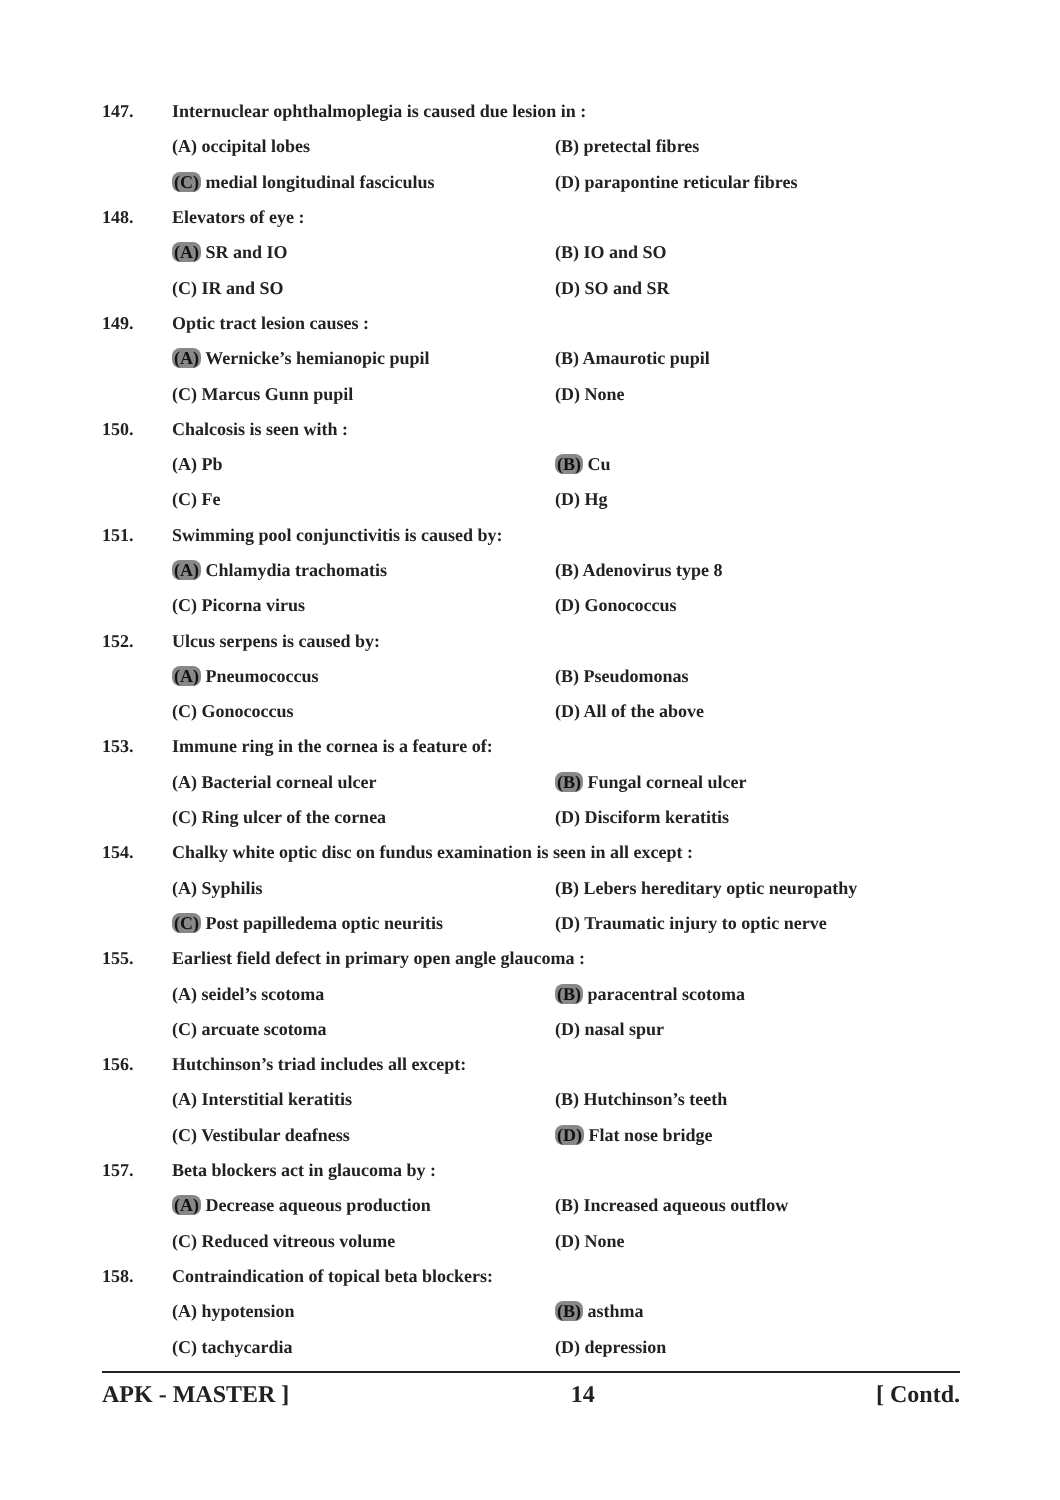147.
Internuclear ophthalmoplegia is caused due lesion in :
(A) occipital lobes (B) pretectal fibres
(C) medial longitudinal fasciculus (D) parapontine reticular fibres
148. Elevators of eye :
(A) SR and IO (B) IO and SO
(C) IR and SO (D) SO and SR
149. Optic tract lesion causes :
(A) Wernicke’s hemianopic pupil (B) Amaurotic pupil
(C) Marcus Gunn pupil (D) None
150. Chalcosis is seen with :
(A) Pb (B) Cu
(C) Fe (D) Hg
151.
Swimming pool conjunctivitis is caused by:
(A) Chlamydia trachomatis (B) Adenovirus type 8
(C) Picorna virus (D) Gonococcus
152. Ulcus serpens is caused by:
(A) Pneumococcus (B) Pseudomonas
(C) Gonococcus (D) All of the above
153.
Immune ring in the cornea is a feature of:
(A) Bacterial corneal ulcer (B) Fungal corneal ulcer
(C) Ring ulcer of the cornea (D) Disciform keratitis
154.
Chalky white optic disc on fundus examination is seen in all except :
(A) Syphilis (B) Lebers hereditary optic neuropathy
(C) Post papilledema optic neuritis (D) Traumatic injury to optic nerve
155.
Earliest field defect in primary open angle glaucoma :
(A) seidel’s scotoma (B) paracentral scotoma
(C) arcuate scotoma (D) nasal spur
156.
Hutchinson’s triad includes all except:
(A) Interstitial keratitis (B) Hutchinson’s teeth
(C) Vestibular deafness (D) Flat nose bridge
157.
Beta blockers act in glaucoma by :
(A) Decrease aqueous production (B) Increased aqueous outflow
(C) Reduced vitreous volume (D) None
158.
Contraindication of topical beta blockers:
(A) hypotension (B) asthma
(C) tachycardia (D) depression
APK - MASTER ] 14 [ Contd.